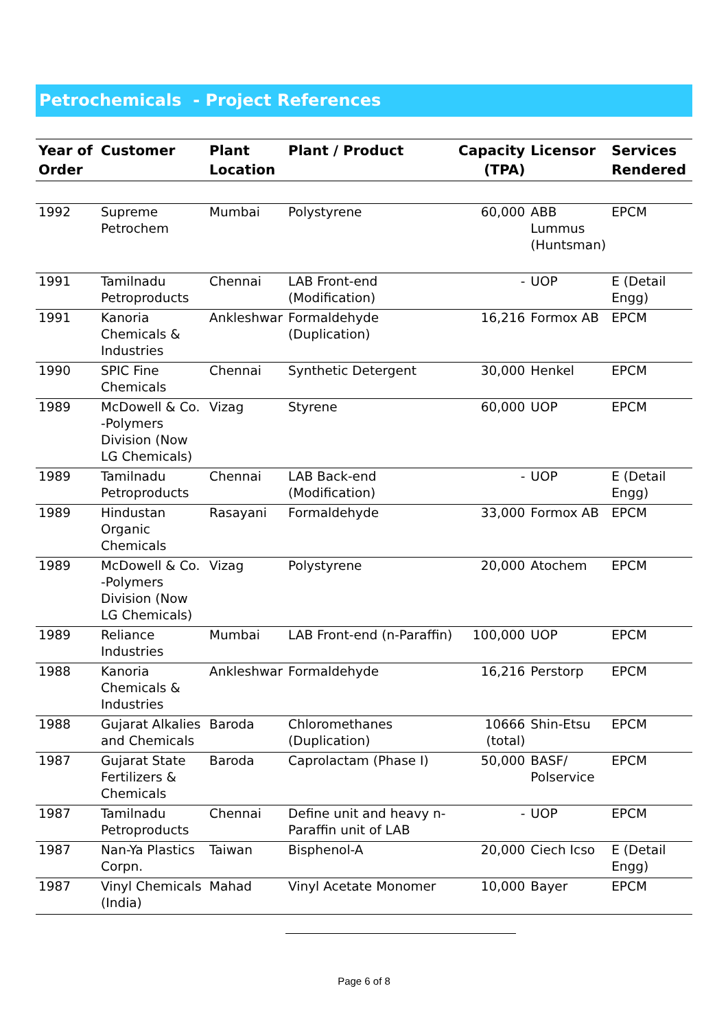Petrochemicals - Project References
| Year of Order | Customer | Plant Location | Plant / Product | Capacity (TPA) | Licensor | Services Rendered |
| --- | --- | --- | --- | --- | --- | --- |
| 1992 | Supreme Petrochem | Mumbai | Polystyrene | 60,000 | ABB Lummus (Huntsman) | EPCM |
| 1991 | Tamilnadu Petroproducts | Chennai | LAB Front-end (Modification) | - | UOP | E (Detail Engg) |
| 1991 | Kanoria Chemicals & Industries | Ankleshwar | Formaldehyde (Duplication) | 16,216 | Formox AB | EPCM |
| 1990 | SPIC Fine Chemicals | Chennai | Synthetic Detergent | 30,000 | Henkel | EPCM |
| 1989 | McDowell & Co. -Polymers Division (Now LG Chemicals) | Vizag | Styrene | 60,000 | UOP | EPCM |
| 1989 | Tamilnadu Petroproducts | Chennai | LAB Back-end (Modification) | - | UOP | E (Detail Engg) |
| 1989 | Hindustan Organic Chemicals | Rasayani | Formaldehyde | 33,000 | Formox AB | EPCM |
| 1989 | McDowell & Co. -Polymers Division (Now LG Chemicals) | Vizag | Polystyrene | 20,000 | Atochem | EPCM |
| 1989 | Reliance Industries | Mumbai | LAB Front-end (n-Paraffin) | 100,000 | UOP | EPCM |
| 1988 | Kanoria Chemicals & Industries | Ankleshwar | Formaldehyde | 16,216 | Perstorp | EPCM |
| 1988 | Gujarat Alkalies and Chemicals | Baroda | Chloromethanes (Duplication) | 10666 (total) | Shin-Etsu | EPCM |
| 1987 | Gujarat State Fertilizers & Chemicals | Baroda | Caprolactam (Phase I) | 50,000 | BASF/ Polservice | EPCM |
| 1987 | Tamilnadu Petroproducts | Chennai | Define unit and heavy n-Paraffin unit of LAB | - | UOP | EPCM |
| 1987 | Nan-Ya Plastics Corpn. | Taiwan | Bisphenol-A | 20,000 | Ciech Icso | E (Detail Engg) |
| 1987 | Vinyl Chemicals (India) | Mahad | Vinyl Acetate Monomer | 10,000 | Bayer | EPCM |
Page 6 of 8